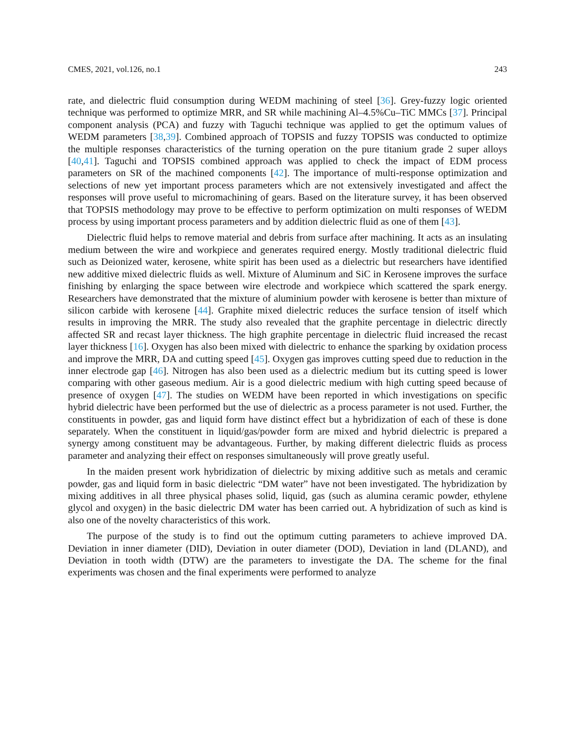CMES, 2021, vol.126, no.1 243
rate, and dielectric fluid consumption during WEDM machining of steel [36]. Grey-fuzzy logic oriented technique was performed to optimize MRR, and SR while machining Al–4.5%Cu–TiC MMCs [37]. Principal component analysis (PCA) and fuzzy with Taguchi technique was applied to get the optimum values of WEDM parameters [38,39]. Combined approach of TOPSIS and fuzzy TOPSIS was conducted to optimize the multiple responses characteristics of the turning operation on the pure titanium grade 2 super alloys [40,41]. Taguchi and TOPSIS combined approach was applied to check the impact of EDM process parameters on SR of the machined components [42]. The importance of multi-response optimization and selections of new yet important process parameters which are not extensively investigated and affect the responses will prove useful to micromachining of gears. Based on the literature survey, it has been observed that TOPSIS methodology may prove to be effective to perform optimization on multi responses of WEDM process by using important process parameters and by addition dielectric fluid as one of them [43].
Dielectric fluid helps to remove material and debris from surface after machining. It acts as an insulating medium between the wire and workpiece and generates required energy. Mostly traditional dielectric fluid such as Deionized water, kerosene, white spirit has been used as a dielectric but researchers have identified new additive mixed dielectric fluids as well. Mixture of Aluminum and SiC in Kerosene improves the surface finishing by enlarging the space between wire electrode and workpiece which scattered the spark energy. Researchers have demonstrated that the mixture of aluminium powder with kerosene is better than mixture of silicon carbide with kerosene [44]. Graphite mixed dielectric reduces the surface tension of itself which results in improving the MRR. The study also revealed that the graphite percentage in dielectric directly affected SR and recast layer thickness. The high graphite percentage in dielectric fluid increased the recast layer thickness [16]. Oxygen has also been mixed with dielectric to enhance the sparking by oxidation process and improve the MRR, DA and cutting speed [45]. Oxygen gas improves cutting speed due to reduction in the inner electrode gap [46]. Nitrogen has also been used as a dielectric medium but its cutting speed is lower comparing with other gaseous medium. Air is a good dielectric medium with high cutting speed because of presence of oxygen [47]. The studies on WEDM have been reported in which investigations on specific hybrid dielectric have been performed but the use of dielectric as a process parameter is not used. Further, the constituents in powder, gas and liquid form have distinct effect but a hybridization of each of these is done separately. When the constituent in liquid/gas/powder form are mixed and hybrid dielectric is prepared a synergy among constituent may be advantageous. Further, by making different dielectric fluids as process parameter and analyzing their effect on responses simultaneously will prove greatly useful.
In the maiden present work hybridization of dielectric by mixing additive such as metals and ceramic powder, gas and liquid form in basic dielectric “DM water” have not been investigated. The hybridization by mixing additives in all three physical phases solid, liquid, gas (such as alumina ceramic powder, ethylene glycol and oxygen) in the basic dielectric DM water has been carried out. A hybridization of such as kind is also one of the novelty characteristics of this work.
The purpose of the study is to find out the optimum cutting parameters to achieve improved DA. Deviation in inner diameter (DID), Deviation in outer diameter (DOD), Deviation in land (DLAND), and Deviation in tooth width (DTW) are the parameters to investigate the DA. The scheme for the final experiments was chosen and the final experiments were performed to analyze